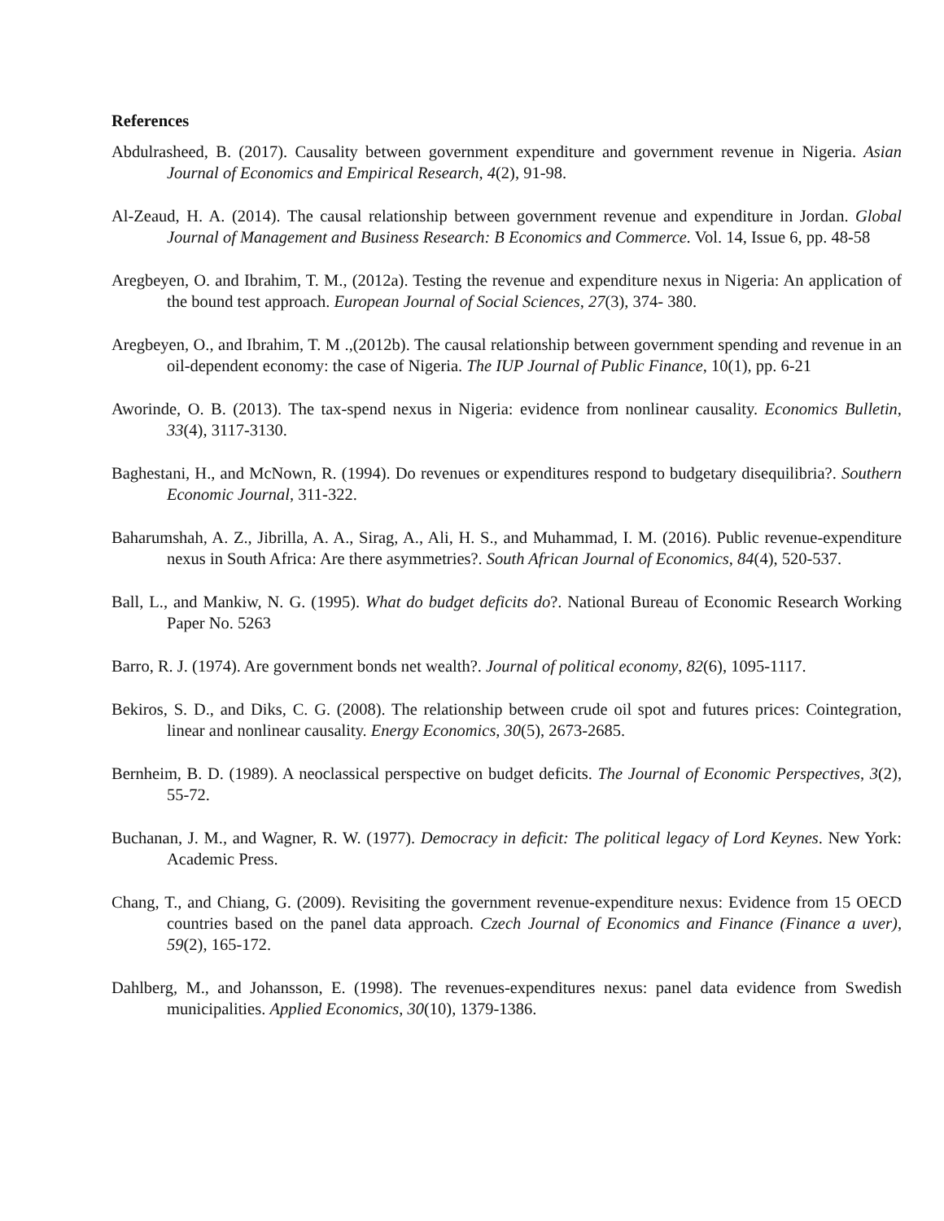References
Abdulrasheed, B. (2017). Causality between government expenditure and government revenue in Nigeria. Asian Journal of Economics and Empirical Research, 4(2), 91-98.
Al-Zeaud, H. A. (2014). The causal relationship between government revenue and expenditure in Jordan. Global Journal of Management and Business Research: B Economics and Commerce. Vol. 14, Issue 6, pp. 48-58
Aregbeyen, O. and Ibrahim, T. M., (2012a). Testing the revenue and expenditure nexus in Nigeria: An application of the bound test approach. European Journal of Social Sciences, 27(3), 374- 380.
Aregbeyen, O., and Ibrahim, T. M .,(2012b). The causal relationship between government spending and revenue in an oil-dependent economy: the case of Nigeria. The IUP Journal of Public Finance, 10(1), pp. 6-21
Aworinde, O. B. (2013). The tax-spend nexus in Nigeria: evidence from nonlinear causality. Economics Bulletin, 33(4), 3117-3130.
Baghestani, H., and McNown, R. (1994). Do revenues or expenditures respond to budgetary disequilibria?. Southern Economic Journal, 311-322.
Baharumshah, A. Z., Jibrilla, A. A., Sirag, A., Ali, H. S., and Muhammad, I. M. (2016). Public revenue-expenditure nexus in South Africa: Are there asymmetries?. South African Journal of Economics, 84(4), 520-537.
Ball, L., and Mankiw, N. G. (1995). What do budget deficits do?. National Bureau of Economic Research Working Paper No. 5263
Barro, R. J. (1974). Are government bonds net wealth?. Journal of political economy, 82(6), 1095-1117.
Bekiros, S. D., and Diks, C. G. (2008). The relationship between crude oil spot and futures prices: Cointegration, linear and nonlinear causality. Energy Economics, 30(5), 2673-2685.
Bernheim, B. D. (1989). A neoclassical perspective on budget deficits. The Journal of Economic Perspectives, 3(2), 55-72.
Buchanan, J. M., and Wagner, R. W. (1977). Democracy in deficit: The political legacy of Lord Keynes. New York: Academic Press.
Chang, T., and Chiang, G. (2009). Revisiting the government revenue-expenditure nexus: Evidence from 15 OECD countries based on the panel data approach. Czech Journal of Economics and Finance (Finance a uver), 59(2), 165-172.
Dahlberg, M., and Johansson, E. (1998). The revenues-expenditures nexus: panel data evidence from Swedish municipalities. Applied Economics, 30(10), 1379-1386.